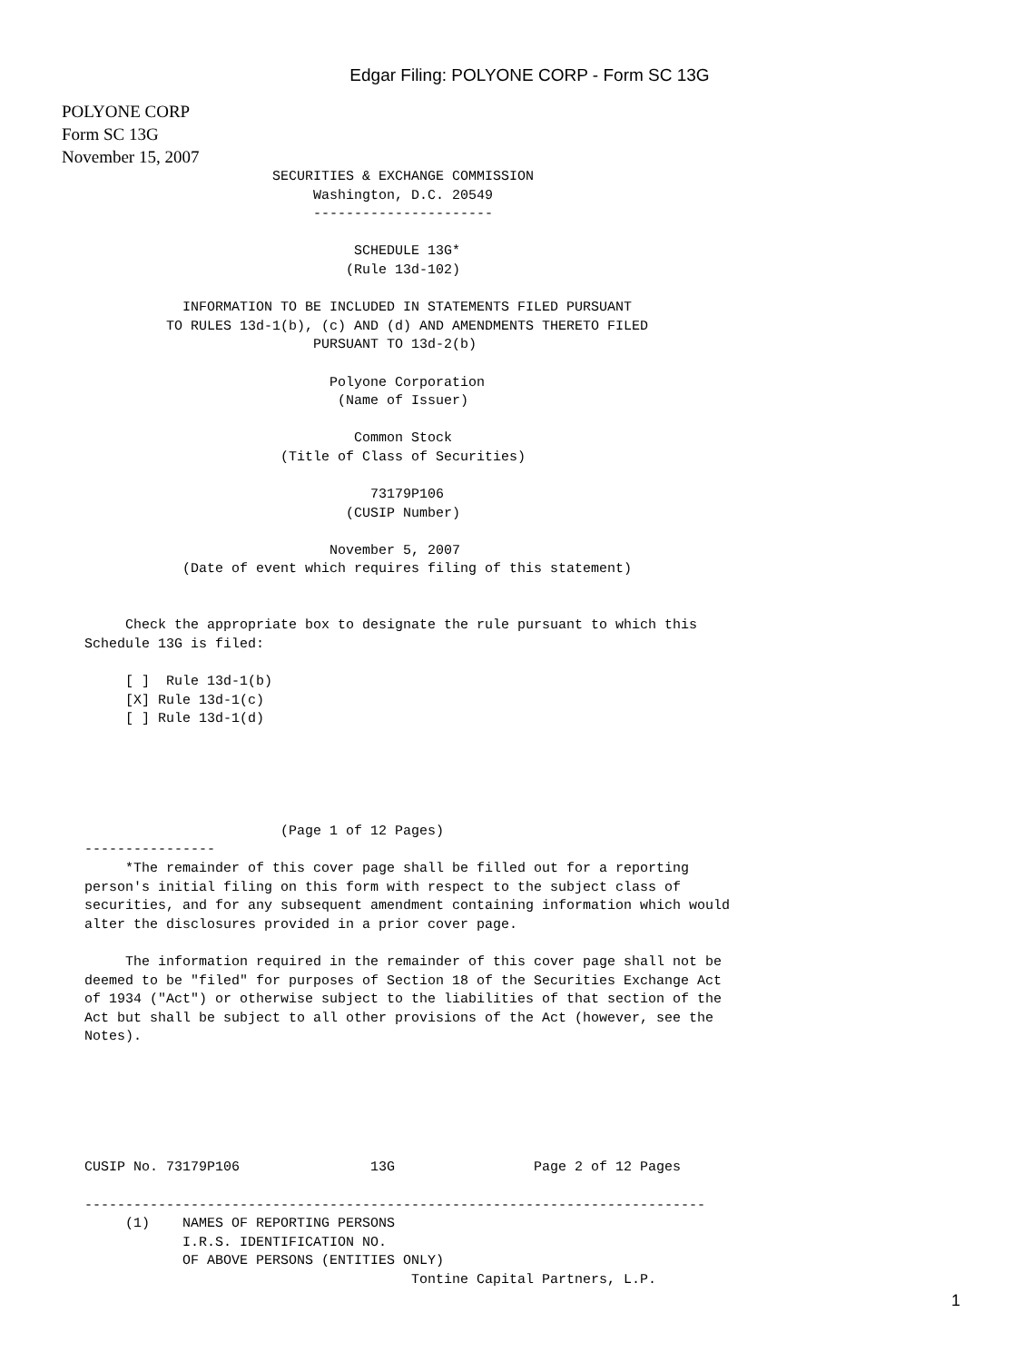Edgar Filing: POLYONE CORP - Form SC 13G
POLYONE CORP
Form SC 13G
November 15, 2007
                        SECURITIES & EXCHANGE COMMISSION
                             Washington, D.C. 20549
                             ----------------------

                                  SCHEDULE 13G*
                                 (Rule 13d-102)

             INFORMATION TO BE INCLUDED IN STATEMENTS FILED PURSUANT
           TO RULES 13d-1(b), (c) AND (d) AND AMENDMENTS THERETO FILED
                             PURSUANT TO 13d-2(b)

                               Polyone Corporation
                                (Name of Issuer)

                                  Common Stock
                         (Title of Class of Securities)

                                    73179P106
                                 (CUSIP Number)

                               November 5, 2007
             (Date of event which requires filing of this statement)


      Check the appropriate box to designate the rule pursuant to which this
 Schedule 13G is filed:

      [ ]  Rule 13d-1(b)
      [X] Rule 13d-1(c)
      [ ] Rule 13d-1(d)





                         (Page 1 of 12 Pages)
 ----------------
      *The remainder of this cover page shall be filled out for a reporting
 person's initial filing on this form with respect to the subject class of
 securities, and for any subsequent amendment containing information which would
 alter the disclosures provided in a prior cover page.

      The information required in the remainder of this cover page shall not be
 deemed to be "filed" for purposes of Section 18 of the Securities Exchange Act
 of 1934 ("Act") or otherwise subject to the liabilities of that section of the
 Act but shall be subject to all other provisions of the Act (however, see the
 Notes).






 CUSIP No. 73179P106                13G                 Page 2 of 12 Pages

 ----------------------------------------------------------------------------
      (1)    NAMES OF REPORTING PERSONS
             I.R.S. IDENTIFICATION NO.
             OF ABOVE PERSONS (ENTITIES ONLY)
                                         Tontine Capital Partners, L.P.
1